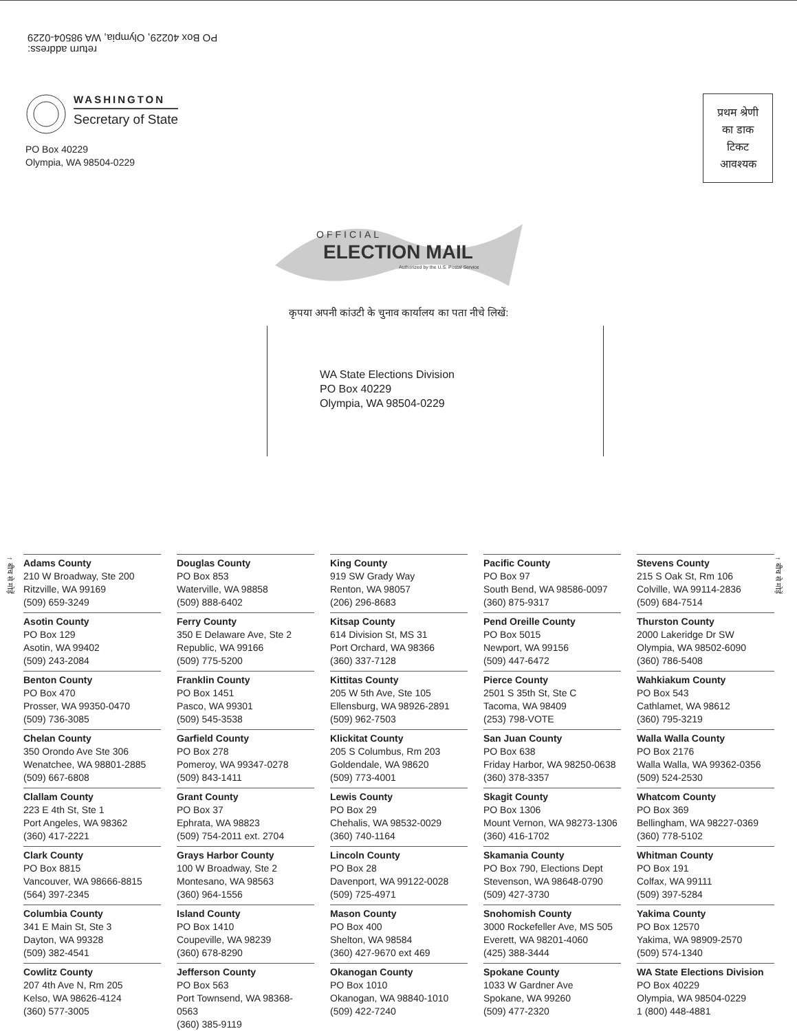return address:
PO Box 40229, Olympia, WA 98504-0229
WASHINGTON
Secretary of State
PO Box 40229
Olympia, WA 98504-0229
प्रथम श्रेणी
का डाक
टिकट
आवश्यक
OFFICIAL
ELECTION MAIL
Authorized by the U.S. Postal Service
कृपया अपनी कांउटी के चुनाव कार्यालय का पता नीचे लिखें:
WA State Elections Division
PO Box 40229
Olympia, WA 98504-0229
↑ बीच से मोड़ें
↑ बीच से मोड़ें
Adams County
210 W Broadway, Ste 200
Ritzville, WA 99169
(509) 659-3249
Asotin County
PO Box 129
Asotin, WA 99402
(509) 243-2084
Benton County
PO Box 470
Prosser, WA 99350-0470
(509) 736-3085
Chelan County
350 Orondo Ave Ste 306
Wenatchee, WA 98801-2885
(509) 667-6808
Clallam County
223 E 4th St, Ste 1
Port Angeles, WA 98362
(360) 417-2221
Clark County
PO Box 8815
Vancouver, WA 98666-8815
(564) 397-2345
Columbia County
341 E Main St, Ste 3
Dayton, WA 99328
(509) 382-4541
Cowlitz County
207 4th Ave N, Rm 205
Kelso, WA 98626-4124
(360) 577-3005
Douglas County
PO Box 853
Waterville, WA 98858
(509) 888-6402
Ferry County
350 E Delaware Ave, Ste 2
Republic, WA 99166
(509) 775-5200
Franklin County
PO Box 1451
Pasco, WA 99301
(509) 545-3538
Garfield County
PO Box 278
Pomeroy, WA 99347-0278
(509) 843-1411
Grant County
PO Box 37
Ephrata, WA 98823
(509) 754-2011 ext. 2704
Grays Harbor County
100 W Broadway, Ste 2
Montesano, WA 98563
(360) 964-1556
Island County
PO Box 1410
Coupeville, WA 98239
(360) 678-8290
Jefferson County
PO Box 563
Port Townsend, WA 98368-0563
(360) 385-9119
King County
919 SW Grady Way
Renton, WA 98057
(206) 296-8683
Kitsap County
614 Division St, MS 31
Port Orchard, WA 98366
(360) 337-7128
Kittitas County
205 W 5th Ave, Ste 105
Ellensburg, WA 98926-2891
(509) 962-7503
Klickitat County
205 S Columbus, Rm 203
Goldendale, WA 98620
(509) 773-4001
Lewis County
PO Box 29
Chehalis, WA 98532-0029
(360) 740-1164
Lincoln County
PO Box 28
Davenport, WA 99122-0028
(509) 725-4971
Mason County
PO Box 400
Shelton, WA 98584
(360) 427-9670 ext 469
Okanogan County
PO Box 1010
Okanogan, WA 98840-1010
(509) 422-7240
Pacific County
PO Box 97
South Bend, WA 98586-0097
(360) 875-9317
Pend Oreille County
PO Box 5015
Newport, WA 99156
(509) 447-6472
Pierce County
2501 S 35th St, Ste C
Tacoma, WA 98409
(253) 798-VOTE
San Juan County
PO Box 638
Friday Harbor, WA 98250-0638
(360) 378-3357
Skagit County
PO Box 1306
Mount Vernon, WA 98273-1306
(360) 416-1702
Skamania County
PO Box 790, Elections Dept
Stevenson, WA 98648-0790
(509) 427-3730
Snohomish County
3000 Rockefeller Ave, MS 505
Everett, WA 98201-4060
(425) 388-3444
Spokane County
1033 W Gardner Ave
Spokane, WA 99260
(509) 477-2320
Stevens County
215 S Oak St, Rm 106
Colville, WA 99114-2836
(509) 684-7514
Thurston County
2000 Lakeridge Dr SW
Olympia, WA 98502-6090
(360) 786-5408
Wahkiakum County
PO Box 543
Cathlamet, WA 98612
(360) 795-3219
Walla Walla County
PO Box 2176
Walla Walla, WA 99362-0356
(509) 524-2530
Whatcom County
PO Box 369
Bellingham, WA 98227-0369
(360) 778-5102
Whitman County
PO Box 191
Colfax, WA 99111
(509) 397-5284
Yakima County
PO Box 12570
Yakima, WA 98909-2570
(509) 574-1340
WA State Elections Division
PO Box 40229
Olympia, WA 98504-0229
1 (800) 448-4881